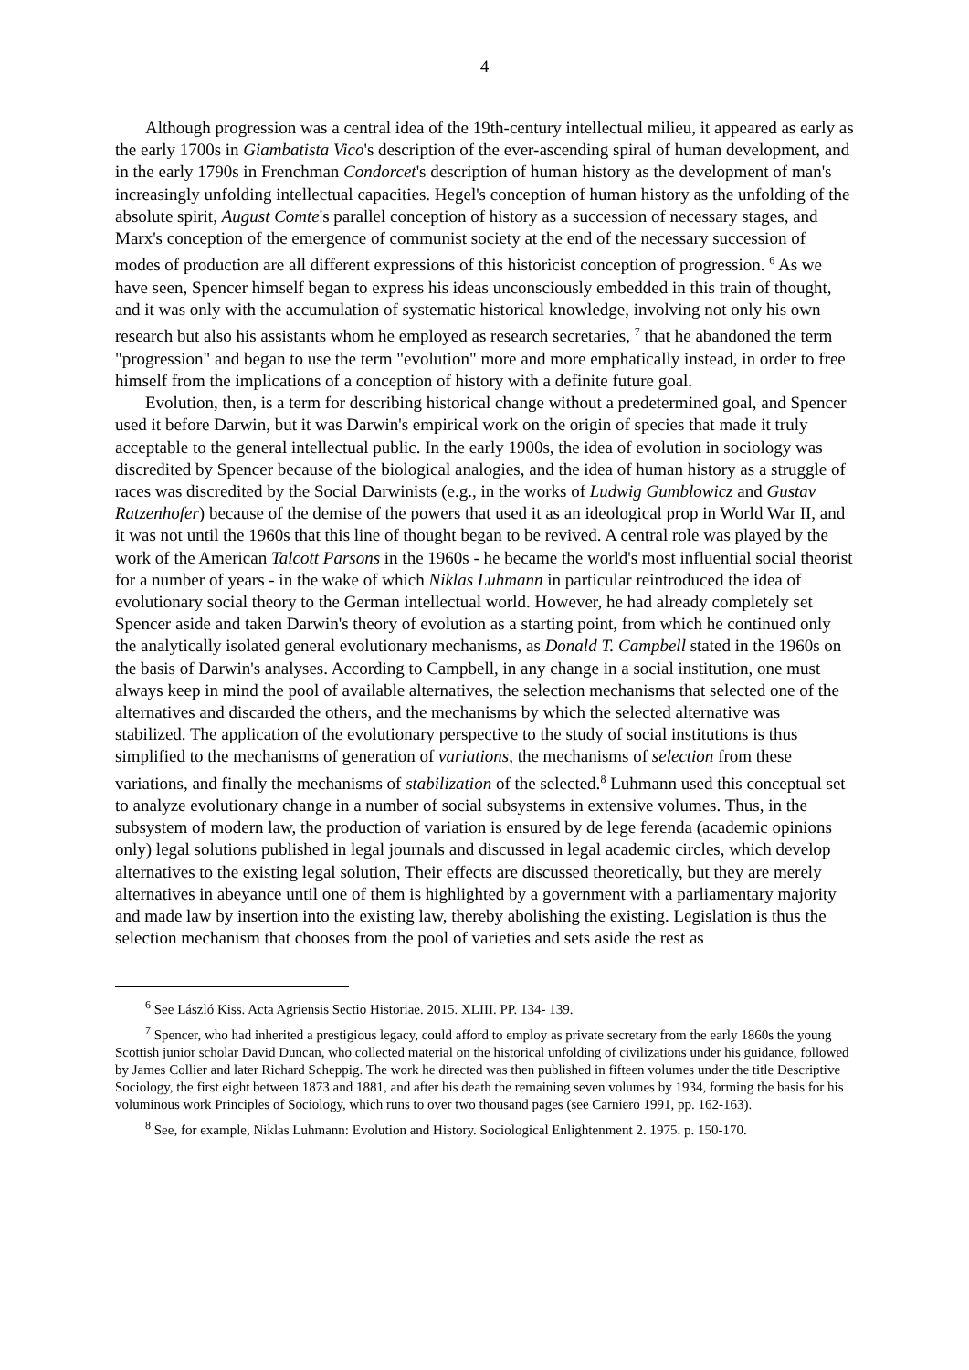4
Although progression was a central idea of the 19th-century intellectual milieu, it appeared as early as the early 1700s in Giambatista Vico's description of the ever-ascending spiral of human development, and in the early 1790s in Frenchman Condorcet's description of human history as the development of man's increasingly unfolding intellectual capacities. Hegel's conception of human history as the unfolding of the absolute spirit, August Comte's parallel conception of history as a succession of necessary stages, and Marx's conception of the emergence of communist society at the end of the necessary succession of modes of production are all different expressions of this historicist conception of progression. <sup>6</sup> As we have seen, Spencer himself began to express his ideas unconsciously embedded in this train of thought, and it was only with the accumulation of systematic historical knowledge, involving not only his own research but also his assistants whom he employed as research secretaries, <sup>7</sup> that he abandoned the term "progression" and began to use the term "evolution" more and more emphatically instead, in order to free himself from the implications of a conception of history with a definite future goal.
Evolution, then, is a term for describing historical change without a predetermined goal, and Spencer used it before Darwin, but it was Darwin's empirical work on the origin of species that made it truly acceptable to the general intellectual public. In the early 1900s, the idea of evolution in sociology was discredited by Spencer because of the biological analogies, and the idea of human history as a struggle of races was discredited by the Social Darwinists (e.g., in the works of Ludwig Gumblowicz and Gustav Ratzenhofer) because of the demise of the powers that used it as an ideological prop in World War II, and it was not until the 1960s that this line of thought began to be revived. A central role was played by the work of the American Talcott Parsons in the 1960s - he became the world's most influential social theorist for a number of years - in the wake of which Niklas Luhmann in particular reintroduced the idea of evolutionary social theory to the German intellectual world. However, he had already completely set Spencer aside and taken Darwin's theory of evolution as a starting point, from which he continued only the analytically isolated general evolutionary mechanisms, as Donald T. Campbell stated in the 1960s on the basis of Darwin's analyses. According to Campbell, in any change in a social institution, one must always keep in mind the pool of available alternatives, the selection mechanisms that selected one of the alternatives and discarded the others, and the mechanisms by which the selected alternative was stabilized. The application of the evolutionary perspective to the study of social institutions is thus simplified to the mechanisms of generation of variations, the mechanisms of selection from these variations, and finally the mechanisms of stabilization of the selected.<sup>8</sup> Luhmann used this conceptual set to analyze evolutionary change in a number of social subsystems in extensive volumes. Thus, in the subsystem of modern law, the production of variation is ensured by de lege ferenda (academic opinions only) legal solutions published in legal journals and discussed in legal academic circles, which develop alternatives to the existing legal solution, Their effects are discussed theoretically, but they are merely alternatives in abeyance until one of them is highlighted by a government with a parliamentary majority and made law by insertion into the existing law, thereby abolishing the existing. Legislation is thus the selection mechanism that chooses from the pool of varieties and sets aside the rest as
<sup>6</sup> See László Kiss. Acta Agriensis Sectio Historiae. 2015. XLIII. PP. 134- 139.
<sup>7</sup> Spencer, who had inherited a prestigious legacy, could afford to employ as private secretary from the early 1860s the young Scottish junior scholar David Duncan, who collected material on the historical unfolding of civilizations under his guidance, followed by James Collier and later Richard Scheppig. The work he directed was then published in fifteen volumes under the title Descriptive Sociology, the first eight between 1873 and 1881, and after his death the remaining seven volumes by 1934, forming the basis for his voluminous work Principles of Sociology, which runs to over two thousand pages (see Carniero 1991, pp. 162-163).
<sup>8</sup> See, for example, Niklas Luhmann: Evolution and History. Sociological Enlightenment 2. 1975. p. 150-170.